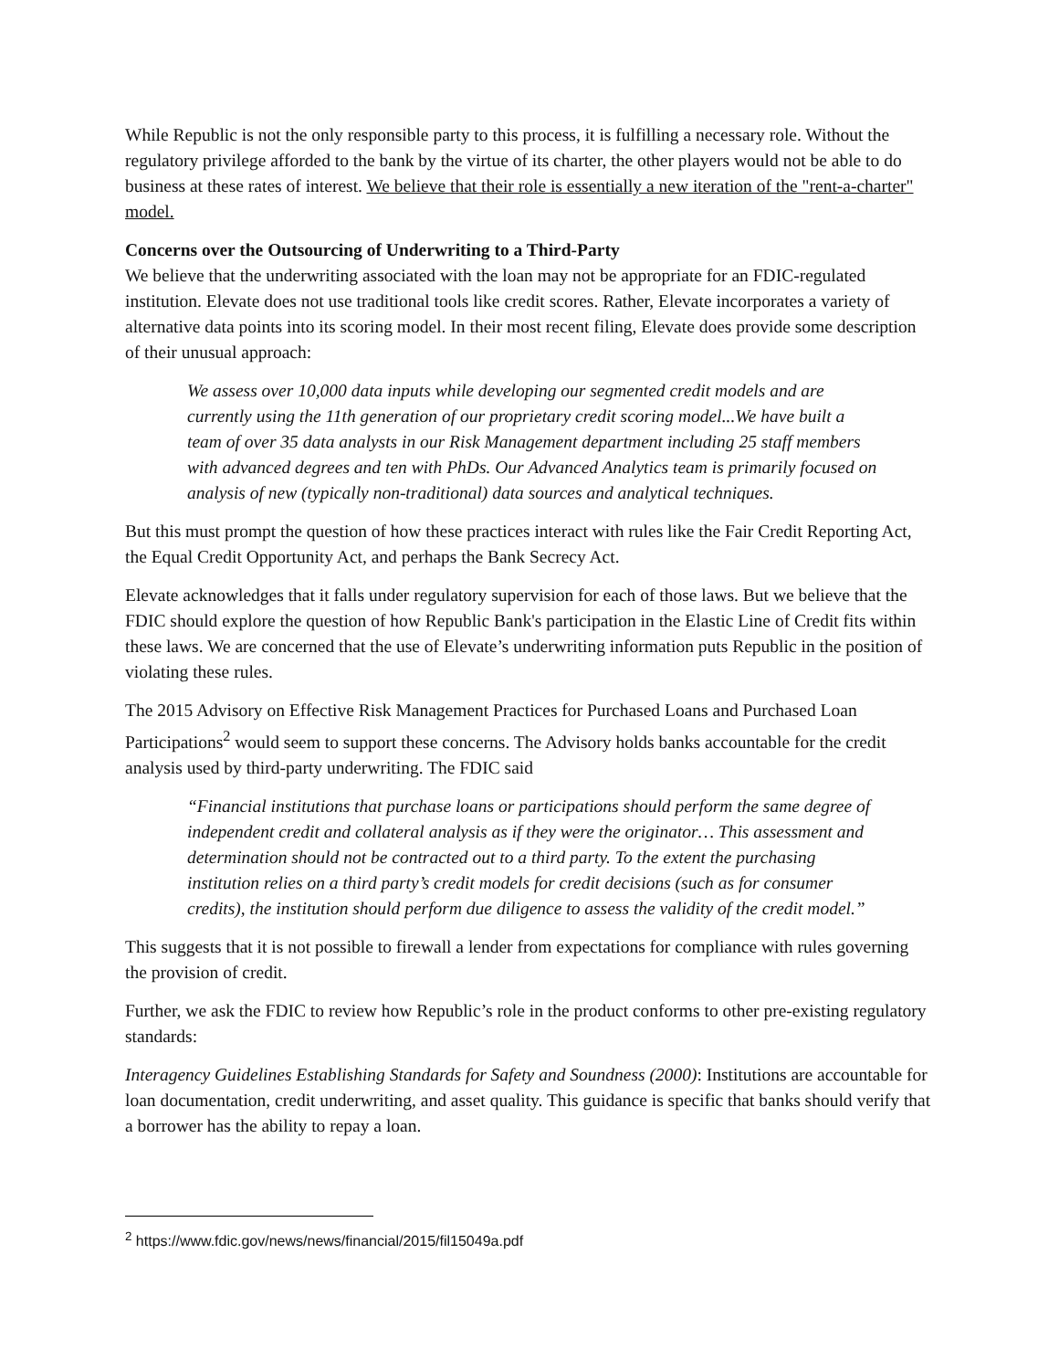While Republic is not the only responsible party to this process, it is fulfilling a necessary role. Without the regulatory privilege afforded to the bank by the virtue of its charter, the other players would not be able to do business at these rates of interest. We believe that their role is essentially a new iteration of the "rent-a-charter" model.
Concerns over the Outsourcing of Underwriting to a Third-Party
We believe that the underwriting associated with the loan may not be appropriate for an FDIC-regulated institution. Elevate does not use traditional tools like credit scores. Rather, Elevate incorporates a variety of alternative data points into its scoring model. In their most recent filing, Elevate does provide some description of their unusual approach:
We assess over 10,000 data inputs while developing our segmented credit models and are currently using the 11th generation of our proprietary credit scoring model...We have built a team of over 35 data analysts in our Risk Management department including 25 staff members with advanced degrees and ten with PhDs. Our Advanced Analytics team is primarily focused on analysis of new (typically non-traditional) data sources and analytical techniques.
But this must prompt the question of how these practices interact with rules like the Fair Credit Reporting Act, the Equal Credit Opportunity Act, and perhaps the Bank Secrecy Act.
Elevate acknowledges that it falls under regulatory supervision for each of those laws. But we believe that the FDIC should explore the question of how Republic Bank's participation in the Elastic Line of Credit fits within these laws. We are concerned that the use of Elevate’s underwriting information puts Republic in the position of violating these rules.
The 2015 Advisory on Effective Risk Management Practices for Purchased Loans and Purchased Loan Participations<sup>2</sup> would seem to support these concerns. The Advisory holds banks accountable for the credit analysis used by third-party underwriting. The FDIC said
“Financial institutions that purchase loans or participations should perform the same degree of independent credit and collateral analysis as if they were the originator… This assessment and determination should not be contracted out to a third party. To the extent the purchasing institution relies on a third party’s credit models for credit decisions (such as for consumer credits), the institution should perform due diligence to assess the validity of the credit model.”
This suggests that it is not possible to firewall a lender from expectations for compliance with rules governing the provision of credit.
Further, we ask the FDIC to review how Republic’s role in the product conforms to other pre-existing regulatory standards:
Interagency Guidelines Establishing Standards for Safety and Soundness (2000): Institutions are accountable for loan documentation, credit underwriting, and asset quality. This guidance is specific that banks should verify that a borrower has the ability to repay a loan.
<sup>2</sup> https://www.fdic.gov/news/news/financial/2015/fil15049a.pdf